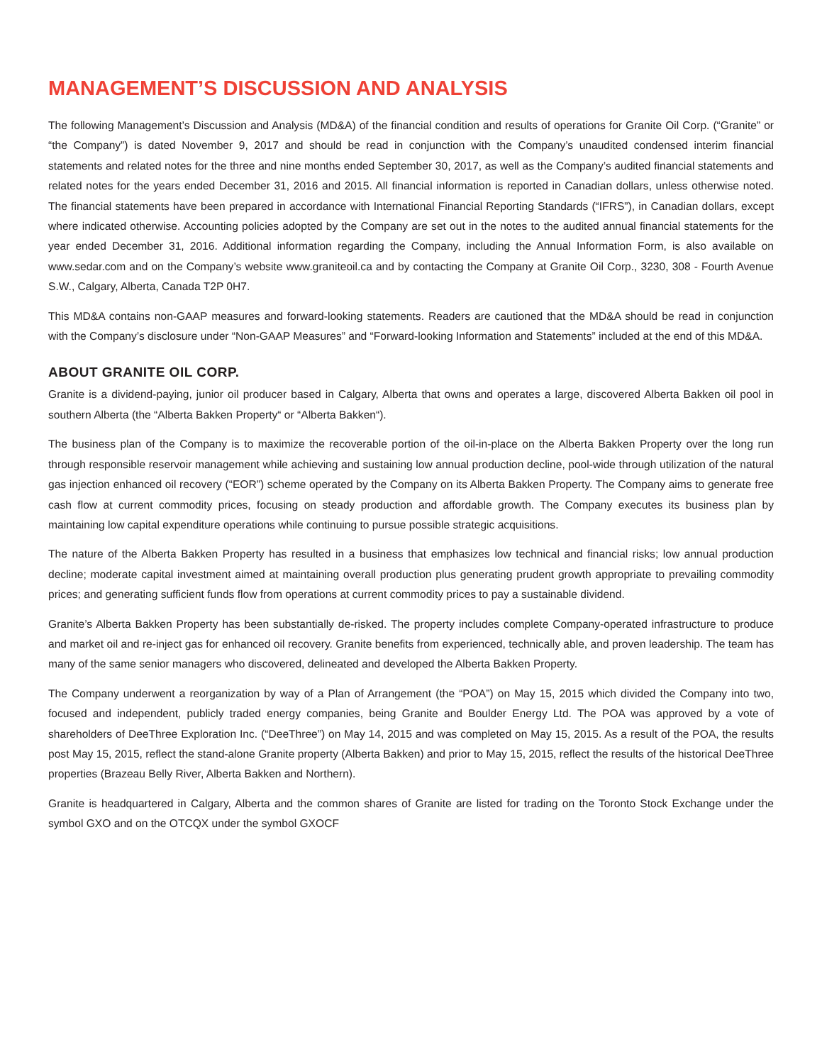MANAGEMENT’S DISCUSSION AND ANALYSIS
The following Management’s Discussion and Analysis (MD&A) of the financial condition and results of operations for Granite Oil Corp. (“Granite” or “the Company”) is dated November 9, 2017 and should be read in conjunction with the Company’s unaudited condensed interim financial statements and related notes for the three and nine months ended September 30, 2017, as well as the Company’s audited financial statements and related notes for the years ended December 31, 2016 and 2015. All financial information is reported in Canadian dollars, unless otherwise noted. The financial statements have been prepared in accordance with International Financial Reporting Standards (“IFRS”), in Canadian dollars, except where indicated otherwise. Accounting policies adopted by the Company are set out in the notes to the audited annual financial statements for the year ended December 31, 2016. Additional information regarding the Company, including the Annual Information Form, is also available on www.sedar.com and on the Company’s website www.graniteoil.ca and by contacting the Company at Granite Oil Corp., 3230, 308 - Fourth Avenue S.W., Calgary, Alberta, Canada T2P 0H7.
This MD&A contains non-GAAP measures and forward-looking statements. Readers are cautioned that the MD&A should be read in conjunction with the Company’s disclosure under “Non-GAAP Measures” and “Forward-looking Information and Statements” included at the end of this MD&A.
ABOUT GRANITE OIL CORP.
Granite is a dividend-paying, junior oil producer based in Calgary, Alberta that owns and operates a large, discovered Alberta Bakken oil pool in southern Alberta (the “Alberta Bakken Property“ or “Alberta Bakken“).
The business plan of the Company is to maximize the recoverable portion of the oil-in-place on the Alberta Bakken Property over the long run through responsible reservoir management while achieving and sustaining low annual production decline, pool-wide through utilization of the natural gas injection enhanced oil recovery (“EOR”) scheme operated by the Company on its Alberta Bakken Property. The Company aims to generate free cash flow at current commodity prices, focusing on steady production and affordable growth. The Company executes its business plan by maintaining low capital expenditure operations while continuing to pursue possible strategic acquisitions.
The nature of the Alberta Bakken Property has resulted in a business that emphasizes low technical and financial risks; low annual production decline; moderate capital investment aimed at maintaining overall production plus generating prudent growth appropriate to prevailing commodity prices; and generating sufficient funds flow from operations at current commodity prices to pay a sustainable dividend.
Granite’s Alberta Bakken Property has been substantially de-risked. The property includes complete Company-operated infrastructure to produce and market oil and re-inject gas for enhanced oil recovery. Granite benefits from experienced, technically able, and proven leadership. The team has many of the same senior managers who discovered, delineated and developed the Alberta Bakken Property.
The Company underwent a reorganization by way of a Plan of Arrangement (the “POA”) on May 15, 2015 which divided the Company into two, focused and independent, publicly traded energy companies, being Granite and Boulder Energy Ltd. The POA was approved by a vote of shareholders of DeeThree Exploration Inc. (“DeeThree”) on May 14, 2015 and was completed on May 15, 2015. As a result of the POA, the results post May 15, 2015, reflect the stand-alone Granite property (Alberta Bakken) and prior to May 15, 2015, reflect the results of the historical DeeThree properties (Brazeau Belly River, Alberta Bakken and Northern).
Granite is headquartered in Calgary, Alberta and the common shares of Granite are listed for trading on the Toronto Stock Exchange under the symbol GXO and on the OTCQX under the symbol GXOCF